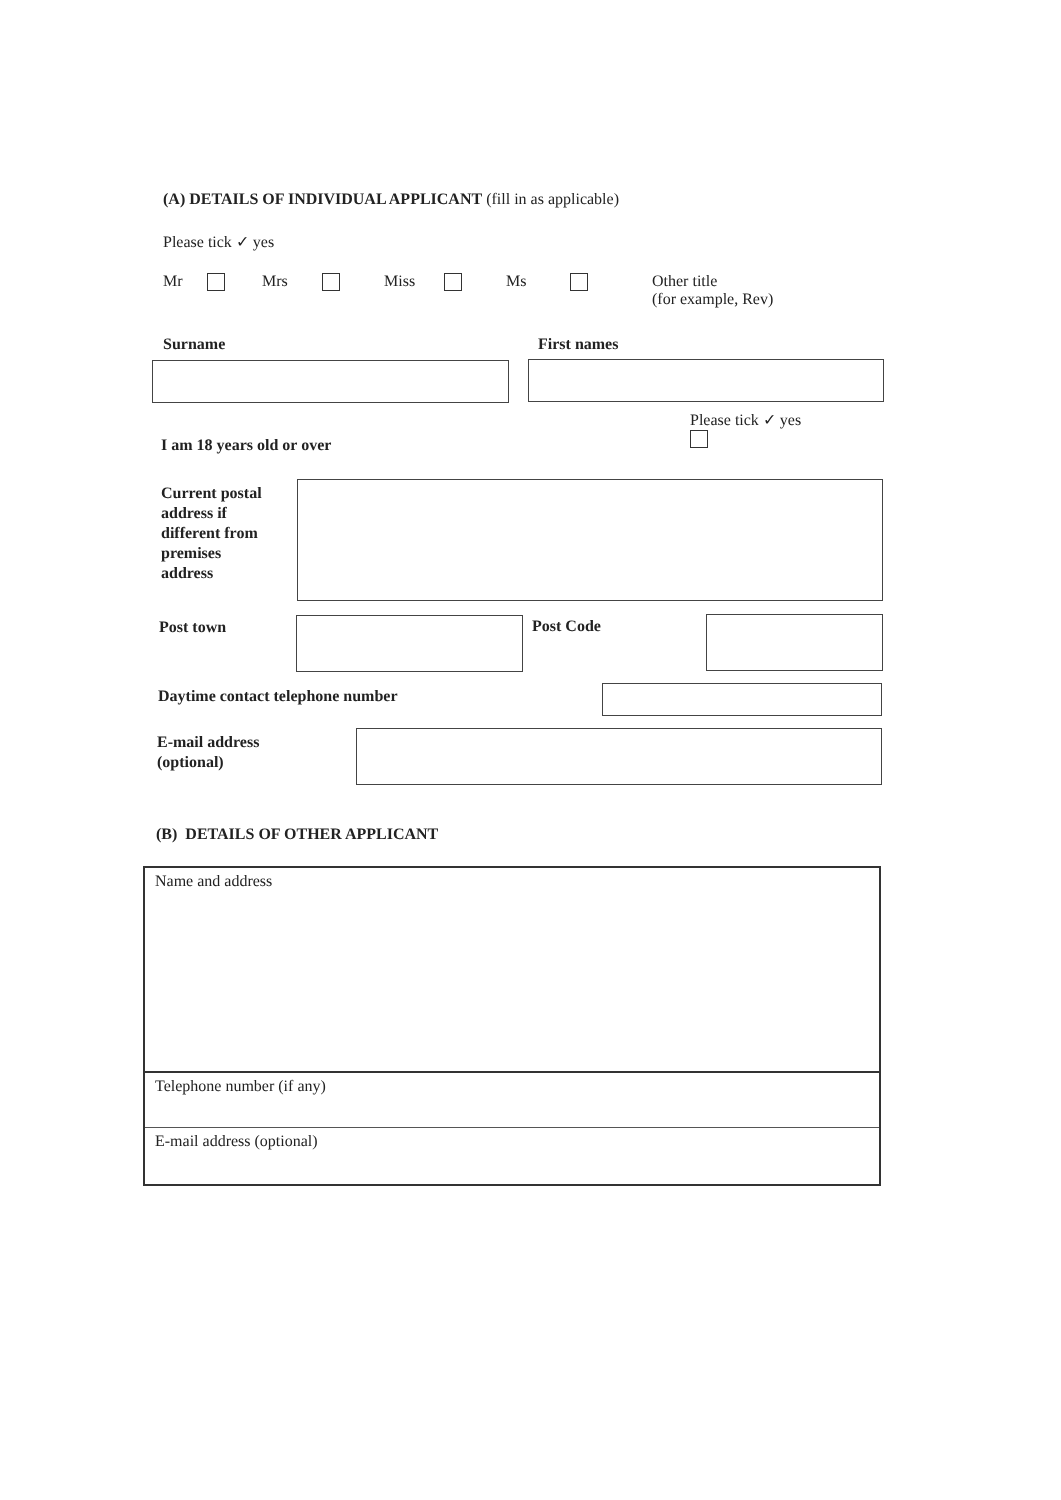(A) DETAILS OF INDIVIDUAL APPLICANT (fill in as applicable)
Please tick ✓ yes
Mr Mrs Miss Ms
Other title
(for example, Rev)
Surname First names
Please tick ✓ yes
I am 18 years old or over
Current postal
address if
different from
premises
address
Post town Post Code
Daytime contact telephone number
E-mail address
(optional)
(B) DETAILS OF OTHER APPLICANT
Name and address
Telephone number (if any)
E-mail address (optional)